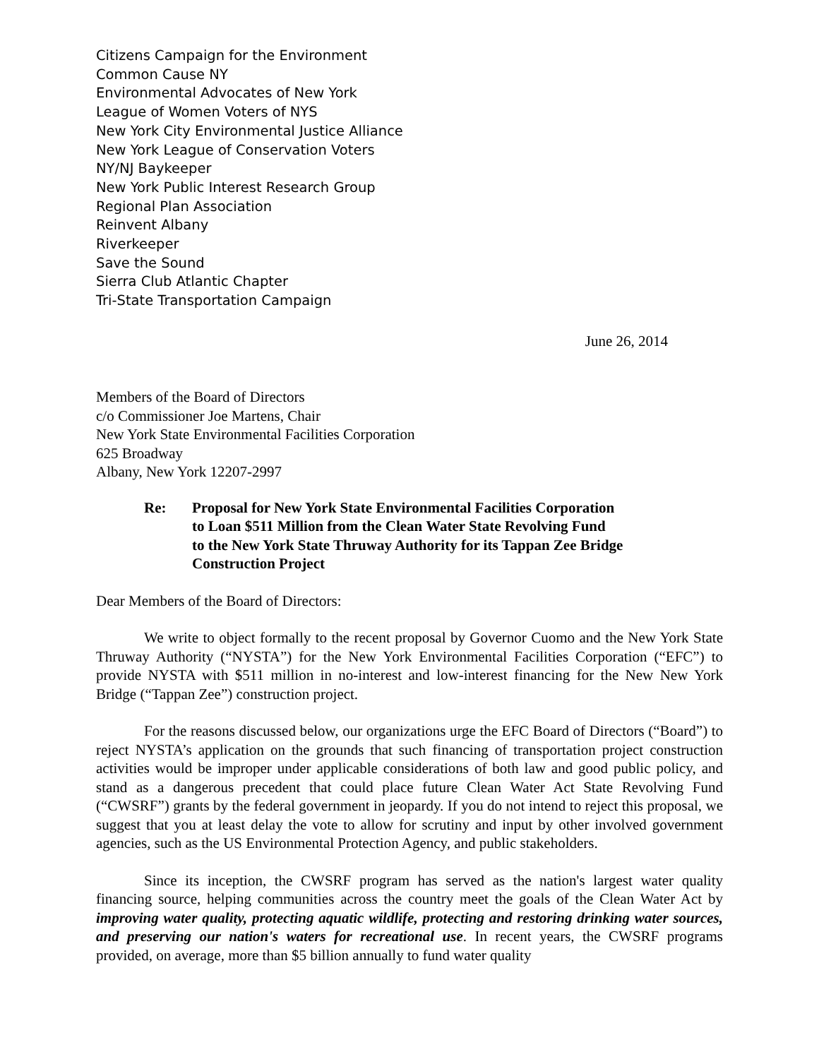Citizens Campaign for the Environment
Common Cause NY
Environmental Advocates of New York
League of Women Voters of NYS
New York City Environmental Justice Alliance
New York League of Conservation Voters
NY/NJ Baykeeper
New York Public Interest Research Group
Regional Plan Association
Reinvent Albany
Riverkeeper
Save the Sound
Sierra Club Atlantic Chapter
Tri-State Transportation Campaign
June 26, 2014
Members of the Board of Directors
c/o Commissioner Joe Martens, Chair
New York State Environmental Facilities Corporation
625 Broadway
Albany, New York 12207-2997
Re: Proposal for New York State Environmental Facilities Corporation
to Loan $511 Million from the Clean Water State Revolving Fund
to the New York State Thruway Authority for its Tappan Zee Bridge
Construction Project
Dear Members of the Board of Directors:
We write to object formally to the recent proposal by Governor Cuomo and the New York State Thruway Authority (“NYSTA”) for the New York Environmental Facilities Corporation (“EFC”) to provide NYSTA with $511 million in no-interest and low-interest financing for the New New York Bridge (“Tappan Zee”) construction project.
For the reasons discussed below, our organizations urge the EFC Board of Directors (“Board”) to reject NYSTA’s application on the grounds that such financing of transportation project construction activities would be improper under applicable considerations of both law and good public policy, and stand as a dangerous precedent that could place future Clean Water Act State Revolving Fund (“CWSRF”) grants by the federal government in jeopardy. If you do not intend to reject this proposal, we suggest that you at least delay the vote to allow for scrutiny and input by other involved government agencies, such as the US Environmental Protection Agency, and public stakeholders.
Since its inception, the CWSRF program has served as the nation's largest water quality financing source, helping communities across the country meet the goals of the Clean Water Act by improving water quality, protecting aquatic wildlife, protecting and restoring drinking water sources, and preserving our nation's waters for recreational use. In recent years, the CWSRF programs provided, on average, more than $5 billion annually to fund water quality